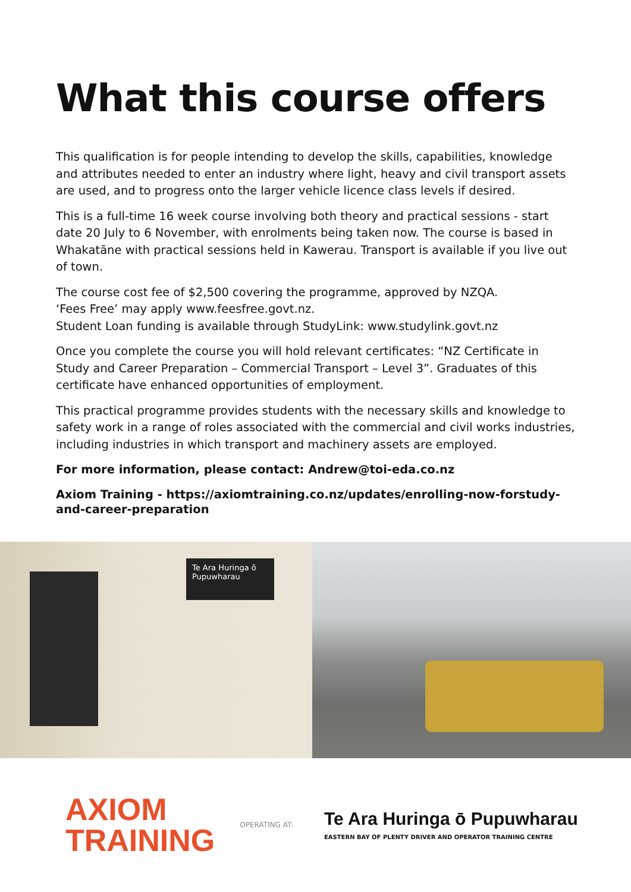What this course offers
This qualification is for people intending to develop the skills, capabilities, knowledge and attributes needed to enter an industry where light, heavy and civil transport assets are used, and to progress onto the larger vehicle licence class levels if desired.
This is a full-time 16 week course involving both theory and practical sessions - start date 20 July to 6 November, with enrolments being taken now. The course is based in Whakatāne with practical sessions held in Kawerau. Transport is available if you live out of town.
The course cost fee of $2,500 covering the programme, approved by NZQA.
‘Fees Free’ may apply www.feesfree.govt.nz.
Student Loan funding is available through StudyLink: www.studylink.govt.nz
Once you complete the course you will hold relevant certificates: “NZ Certificate in Study and Career Preparation – Commercial Transport – Level 3”. Graduates of this certificate have enhanced opportunities of employment.
This practical programme provides students with the necessary skills and knowledge to safety work in a range of roles associated with the commercial and civil works industries, including industries in which transport and machinery assets are employed.
For more information, please contact: Andrew@toi-eda.co.nz
Axiom Training - https://axiomtraining.co.nz/updates/enrolling-now-forstudy-and-career-preparation
Te Ara Huringa ō Pupuwharau
AXIOM
TRAINING
OPERATING AT:
Te Ara Huringa ō Pupuwharau
EASTERN BAY OF PLENTY DRIVER AND OPERATOR TRAINING CENTRE